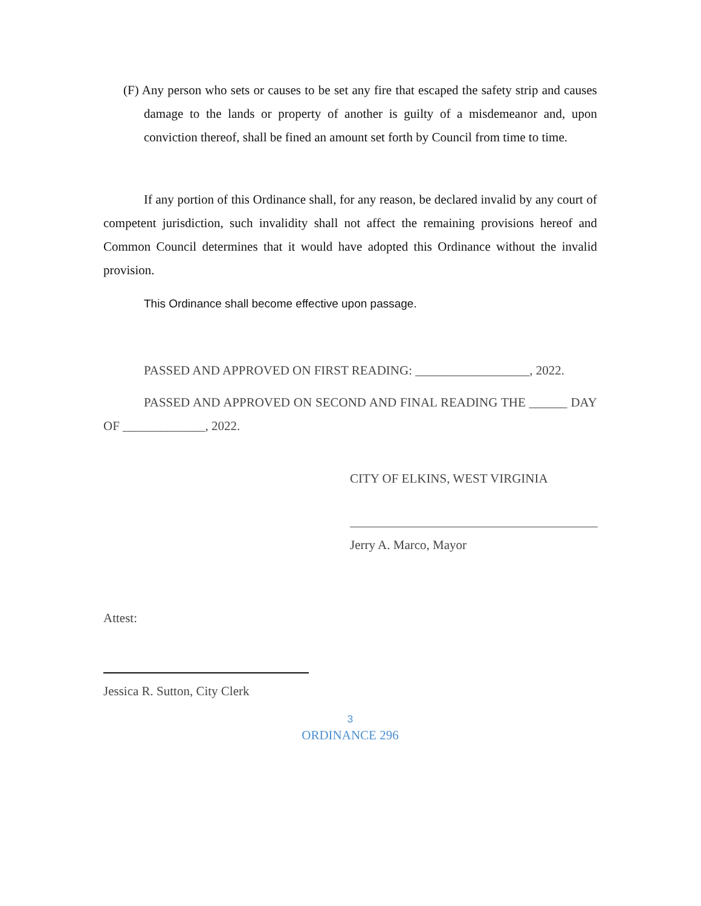(F) Any person who sets or causes to be set any fire that escaped the safety strip and causes damage to the lands or property of another is guilty of a misdemeanor and, upon conviction thereof, shall be fined an amount set forth by Council from time to time.
If any portion of this Ordinance shall, for any reason, be declared invalid by any court of competent jurisdiction, such invalidity shall not affect the remaining provisions hereof and Common Council determines that it would have adopted this Ordinance without the invalid provision.
This Ordinance shall become effective upon passage.
PASSED AND APPROVED ON FIRST READING: __________________, 2022.
PASSED AND APPROVED ON SECOND AND FINAL READING THE ______ DAY OF _____________, 2022.
CITY OF ELKINS, WEST VIRGINIA
Jerry A. Marco, Mayor
Attest:
Jessica R. Sutton, City Clerk
3
ORDINANCE 296